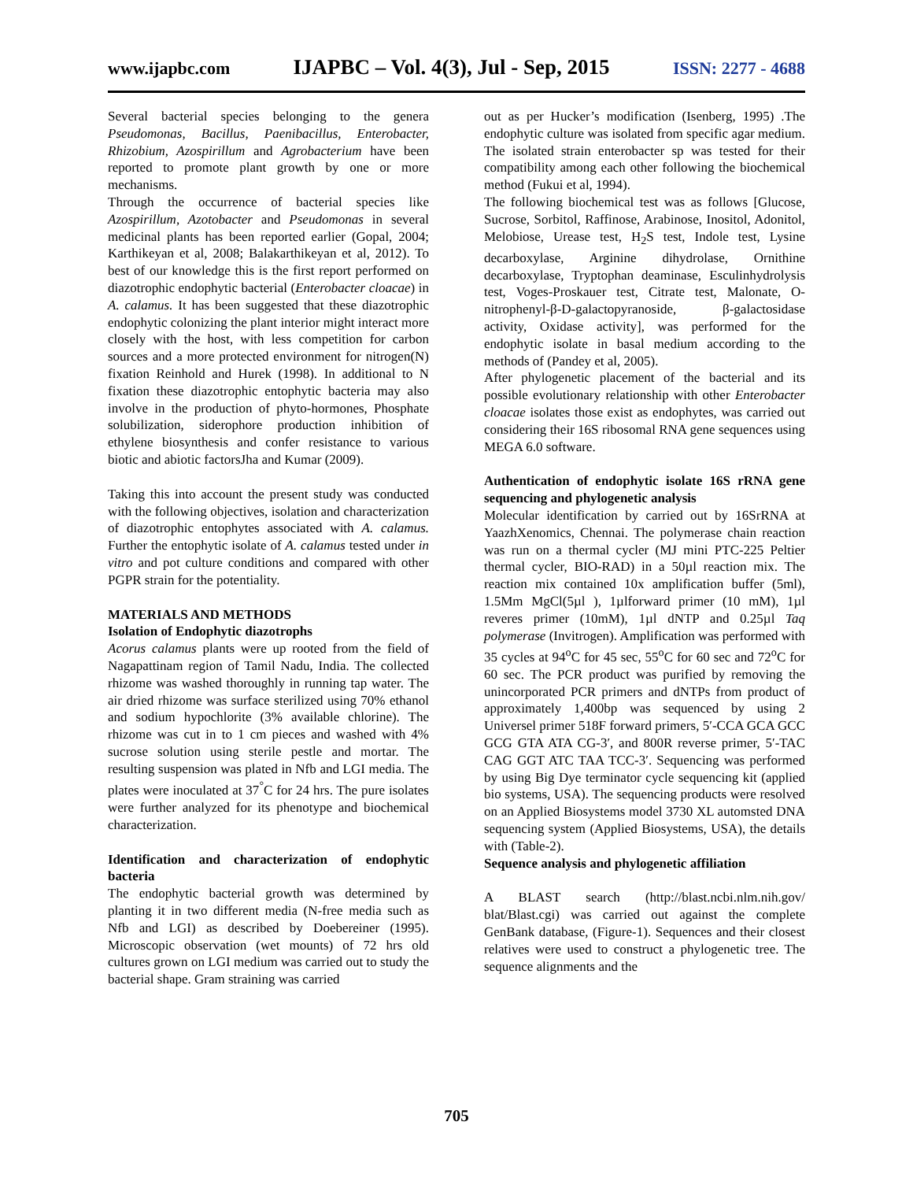www.ijapbc.com IJAPBC – Vol. 4(3), Jul - Sep, 2015 ISSN: 2277 - 4688
Several bacterial species belonging to the genera Pseudomonas, Bacillus, Paenibacillus, Enterobacter, Rhizobium, Azospirillum and Agrobacterium have been reported to promote plant growth by one or more mechanisms.
Through the occurrence of bacterial species like Azospirillum, Azotobacter and Pseudomonas in several medicinal plants has been reported earlier (Gopal, 2004; Karthikeyan et al, 2008; Balakarthikeyan et al, 2012). To best of our knowledge this is the first report performed on diazotrophic endophytic bacterial (Enterobacter cloacae) in A. calamus. It has been suggested that these diazotrophic endophytic colonizing the plant interior might interact more closely with the host, with less competition for carbon sources and a more protected environment for nitrogen(N) fixation Reinhold and Hurek (1998). In additional to N fixation these diazotrophic entophytic bacteria may also involve in the production of phyto-hormones, Phosphate solubilization, siderophore production inhibition of ethylene biosynthesis and confer resistance to various biotic and abiotic factorsJha and Kumar (2009).
Taking this into account the present study was conducted with the following objectives, isolation and characterization of diazotrophic entophytes associated with A. calamus. Further the entophytic isolate of A. calamus tested under in vitro and pot culture conditions and compared with other PGPR strain for the potentiality.
MATERIALS AND METHODS
Isolation of Endophytic diazotrophs
Acorus calamus plants were up rooted from the field of Nagapattinam region of Tamil Nadu, India. The collected rhizome was washed thoroughly in running tap water. The air dried rhizome was surface sterilized using 70% ethanol and sodium hypochlorite (3% available chlorine). The rhizome was cut in to 1 cm pieces and washed with 4% sucrose solution using sterile pestle and mortar. The resulting suspension was plated in Nfb and LGI media. The plates were inoculated at 37<sup>°</sup>C for 24 hrs. The pure isolates were further analyzed for its phenotype and biochemical characterization.
Identification and characterization of endophytic bacteria
The endophytic bacterial growth was determined by planting it in two different media (N-free media such as Nfb and LGI) as described by Doebereiner (1995). Microscopic observation (wet mounts) of 72 hrs old cultures grown on LGI medium was carried out to study the bacterial shape. Gram straining was carried
out as per Hucker’s modification (Isenberg, 1995) .The endophytic culture was isolated from specific agar medium. The isolated strain enterobacter sp was tested for their compatibility among each other following the biochemical method (Fukui et al, 1994).
The following biochemical test was as follows [Glucose, Sucrose, Sorbitol, Raffinose, Arabinose, Inositol, Adonitol, Melobiose, Urease test, H<sub>2</sub>S test, Indole test, Lysine decarboxylase, Arginine dihydrolase, Ornithine decarboxylase, Tryptophan deaminase, Esculinhydrolysis test, Voges-Proskauer test, Citrate test, Malonate, O-nitrophenyl-β-D-galactopyranoside, β-galactosidase activity, Oxidase activity], was performed for the endophytic isolate in basal medium according to the methods of (Pandey et al, 2005).
After phylogenetic placement of the bacterial and its possible evolutionary relationship with other Enterobacter cloacae isolates those exist as endophytes, was carried out considering their 16S ribosomal RNA gene sequences using MEGA 6.0 software.
Authentication of endophytic isolate 16S rRNA gene sequencing and phylogenetic analysis
Molecular identification by carried out by 16SrRNA at YaazhXenomics, Chennai. The polymerase chain reaction was run on a thermal cycler (MJ mini PTC-225 Peltier thermal cycler, BIO-RAD) in a 50µl reaction mix. The reaction mix contained 10x amplification buffer (5ml), 1.5Mm MgCl(5µl ), 1µlforward primer (10 mM), 1µl reveres primer (10mM), 1µl dNTP and 0.25µl Taq polymerase (Invitrogen). Amplification was performed with 35 cycles at 94<sup>o</sup>C for 45 sec, 55<sup>o</sup>C for 60 sec and 72<sup>o</sup>C for 60 sec. The PCR product was purified by removing the unincorporated PCR primers and dNTPs from product of approximately 1,400bp was sequenced by using 2 Universel primer 518F forward primers, 5′-CCA GCA GCC GCG GTA ATA CG-3′, and 800R reverse primer, 5′-TAC CAG GGT ATC TAA TCC-3′. Sequencing was performed by using Big Dye terminator cycle sequencing kit (applied bio systems, USA). The sequencing products were resolved on an Applied Biosystems model 3730 XL automsted DNA sequencing system (Applied Biosystems, USA), the details with (Table-2).
Sequence analysis and phylogenetic affiliation
A BLAST search (http://blast.ncbi.nlm.nih.gov/ blat/Blast.cgi) was carried out against the complete GenBank database, (Figure-1). Sequences and their closest relatives were used to construct a phylogenetic tree. The sequence alignments and the
705